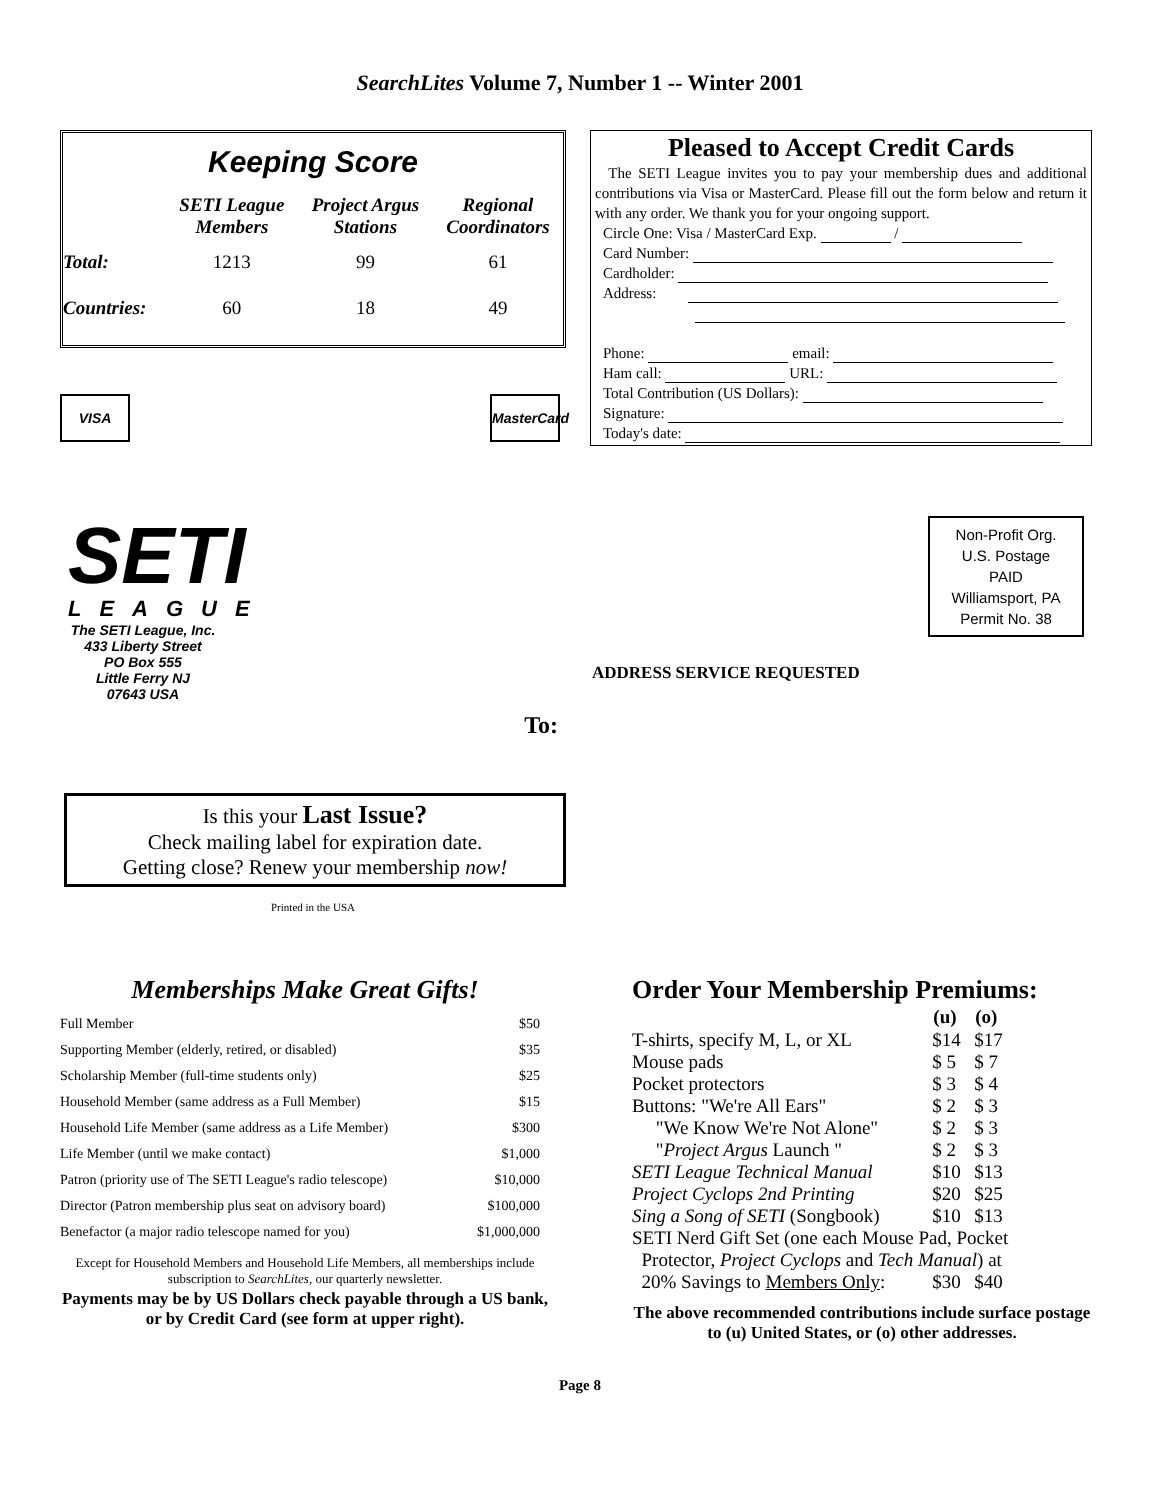SearchLites Volume 7, Number 1 -- Winter 2001
Keeping Score
| | SETI League Members | Project Argus Stations | Regional Coordinators |
| --- | --- | --- | --- |
| Total: | 1213 | 99 | 61 |
| Countries: | 60 | 18 | 49 |
VISA MasterCard
Pleased to Accept Credit Cards
The SETI League invites you to pay your membership dues and additional contributions via Visa or MasterCard. Please fill out the form below and return it with any order. We thank you for your ongoing support.
Circle One: Visa / MasterCard Exp. /
Card Number:
Cardholder:
Address:
Phone: email:
Ham call: URL:
Total Contribution (US Dollars):
Signature:
Today's date:
SETI
LEAGUE
The SETI League, Inc.
433 Liberty Street
PO Box 555
Little Ferry NJ
07643 USA
Non-Profit Org.
U.S. Postage
PAID
Williamsport, PA
Permit No. 38
ADDRESS SERVICE REQUESTED
To:
Is this your Last Issue?
Check mailing label for expiration date.
Getting close? Renew your membership now!
Printed in the USA
Memberships Make Great Gifts!
| Full Member | $50 |
| Supporting Member (elderly, retired, or disabled) | $35 |
| Scholarship Member (full-time students only) | $25 |
| Household Member (same address as a Full Member) | $15 |
| Household Life Member (same address as a Life Member) | $300 |
| Life Member (until we make contact) | $1,000 |
| Patron (priority use of The SETI League's radio telescope) | $10,000 |
| Director (Patron membership plus seat on advisory board) | $100,000 |
| Benefactor (a major radio telescope named for you) | $1,000,000 |
Except for Household Members and Household Life Members, all memberships include subscription to SearchLites, our quarterly newsletter.
Payments may be by US Dollars check payable through a US bank, or by Credit Card (see form at upper right).
Order Your Membership Premiums:
| | (u) | (o) |
| --- | --- | --- |
| T-shirts, specify M, L, or XL | $14 | $17 |
| Mouse pads | $ 5 | $ 7 |
| Pocket protectors | $ 3 | $ 4 |
| Buttons: "We're All Ears" | $ 2 | $ 3 |
| "We Know We're Not Alone" | $ 2 | $ 3 |
| " Project Argus Launch " | $ 2 | $ 3 |
| SETI League Technical Manual | $10 | $13 |
| Project Cyclops 2nd Printing | $20 | $25 |
| Sing a Song of SETI (Songbook) | $10 | $13 |
| SETI Nerd Gift Set (one each Mouse Pad, Pocket | | |
| Protector, Project Cyclops and Tech Manual ) at | | |
| 20% Savings to Members Only : | $30 | $40 |
The above recommended contributions include surface postage to (u) United States, or (o) other addresses.
Page 8